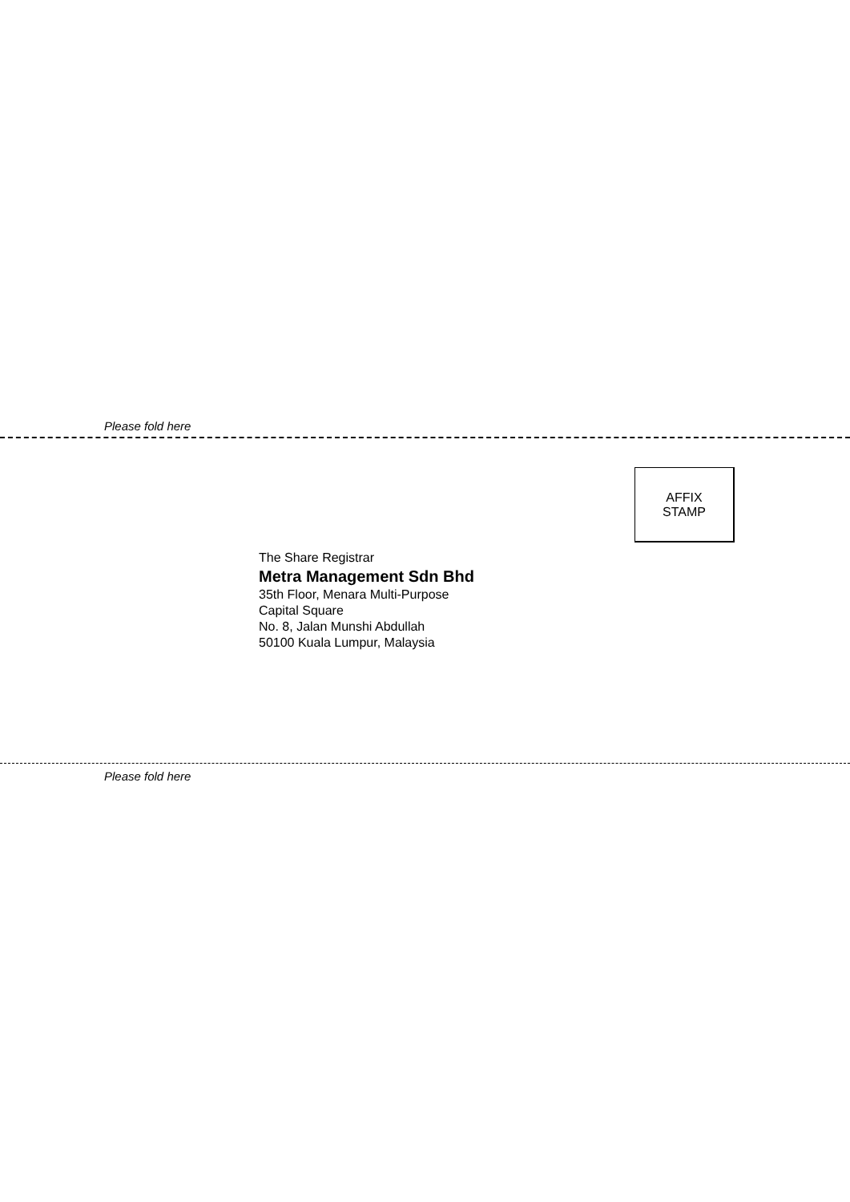Please fold here
AFFIX
STAMP
The Share Registrar
Metra Management Sdn Bhd
35th Floor, Menara Multi-Purpose
Capital Square
No. 8, Jalan Munshi Abdullah
50100 Kuala Lumpur, Malaysia
Please fold here